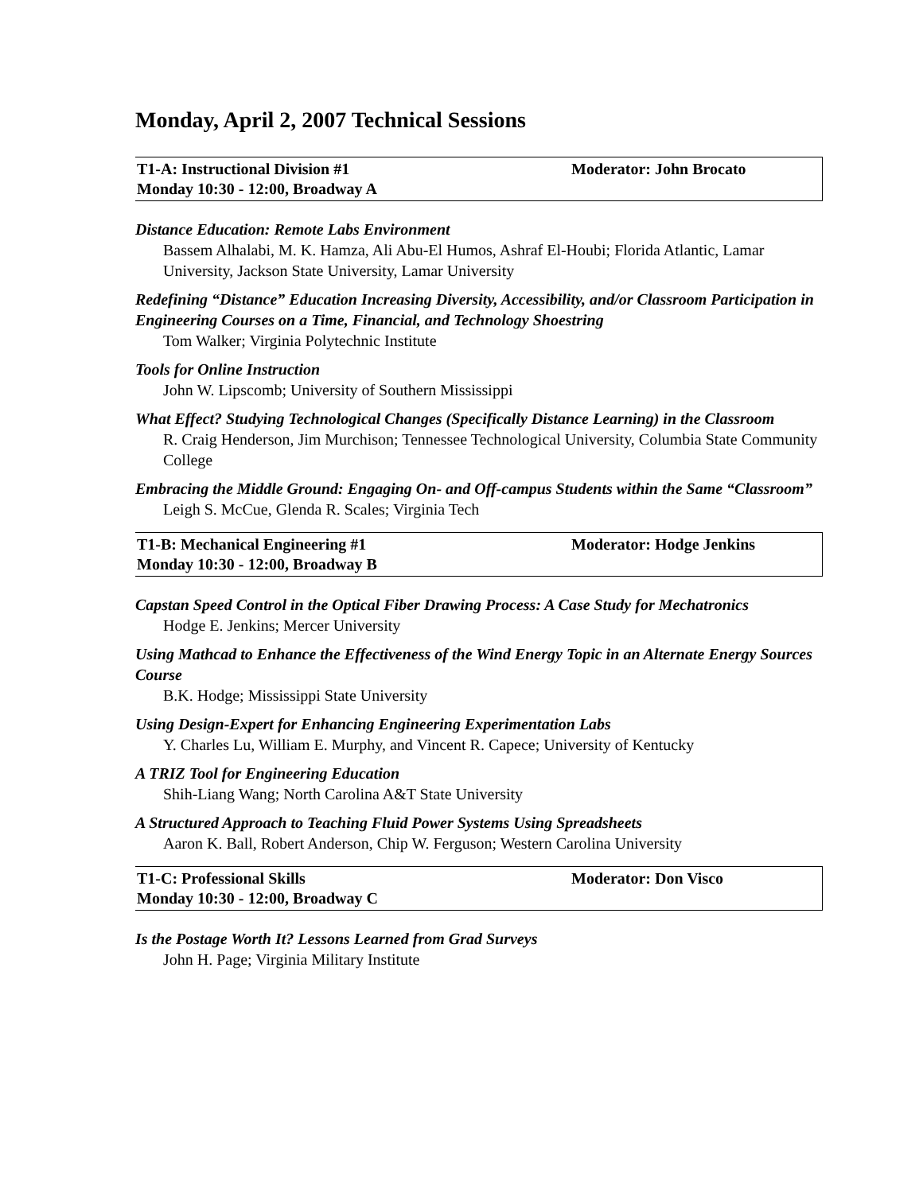Monday, April 2, 2007 Technical Sessions
T1-A: Instructional Division #1 Moderator: John Brocato
Monday 10:30 - 12:00, Broadway A
Distance Education: Remote Labs Environment
Bassem Alhalabi, M. K. Hamza, Ali Abu-El Humos, Ashraf El-Houbi; Florida Atlantic, Lamar University, Jackson State University, Lamar University
Redefining “Distance” Education Increasing Diversity, Accessibility, and/or Classroom Participation in Engineering Courses on a Time, Financial, and Technology Shoestring
Tom Walker; Virginia Polytechnic Institute
Tools for Online Instruction
John W. Lipscomb; University of Southern Mississippi
What Effect? Studying Technological Changes (Specifically Distance Learning) in the Classroom
R. Craig Henderson, Jim Murchison; Tennessee Technological University, Columbia State Community College
Embracing the Middle Ground: Engaging On- and Off-campus Students within the Same “Classroom”
Leigh S. McCue, Glenda R. Scales; Virginia Tech
T1-B: Mechanical Engineering #1 Moderator: Hodge Jenkins
Monday 10:30 - 12:00, Broadway B
Capstan Speed Control in the Optical Fiber Drawing Process: A Case Study for Mechatronics
Hodge E. Jenkins; Mercer University
Using Mathcad to Enhance the Effectiveness of the Wind Energy Topic in an Alternate Energy Sources Course
B.K. Hodge; Mississippi State University
Using Design-Expert for Enhancing Engineering Experimentation Labs
Y. Charles Lu, William E. Murphy, and Vincent R. Capece; University of Kentucky
A TRIZ Tool for Engineering Education
Shih-Liang Wang; North Carolina A&T State University
A Structured Approach to Teaching Fluid Power Systems Using Spreadsheets
Aaron K. Ball, Robert Anderson, Chip W. Ferguson; Western Carolina University
T1-C: Professional Skills Moderator: Don Visco
Monday 10:30 - 12:00, Broadway C
Is the Postage Worth It? Lessons Learned from Grad Surveys
John H. Page; Virginia Military Institute